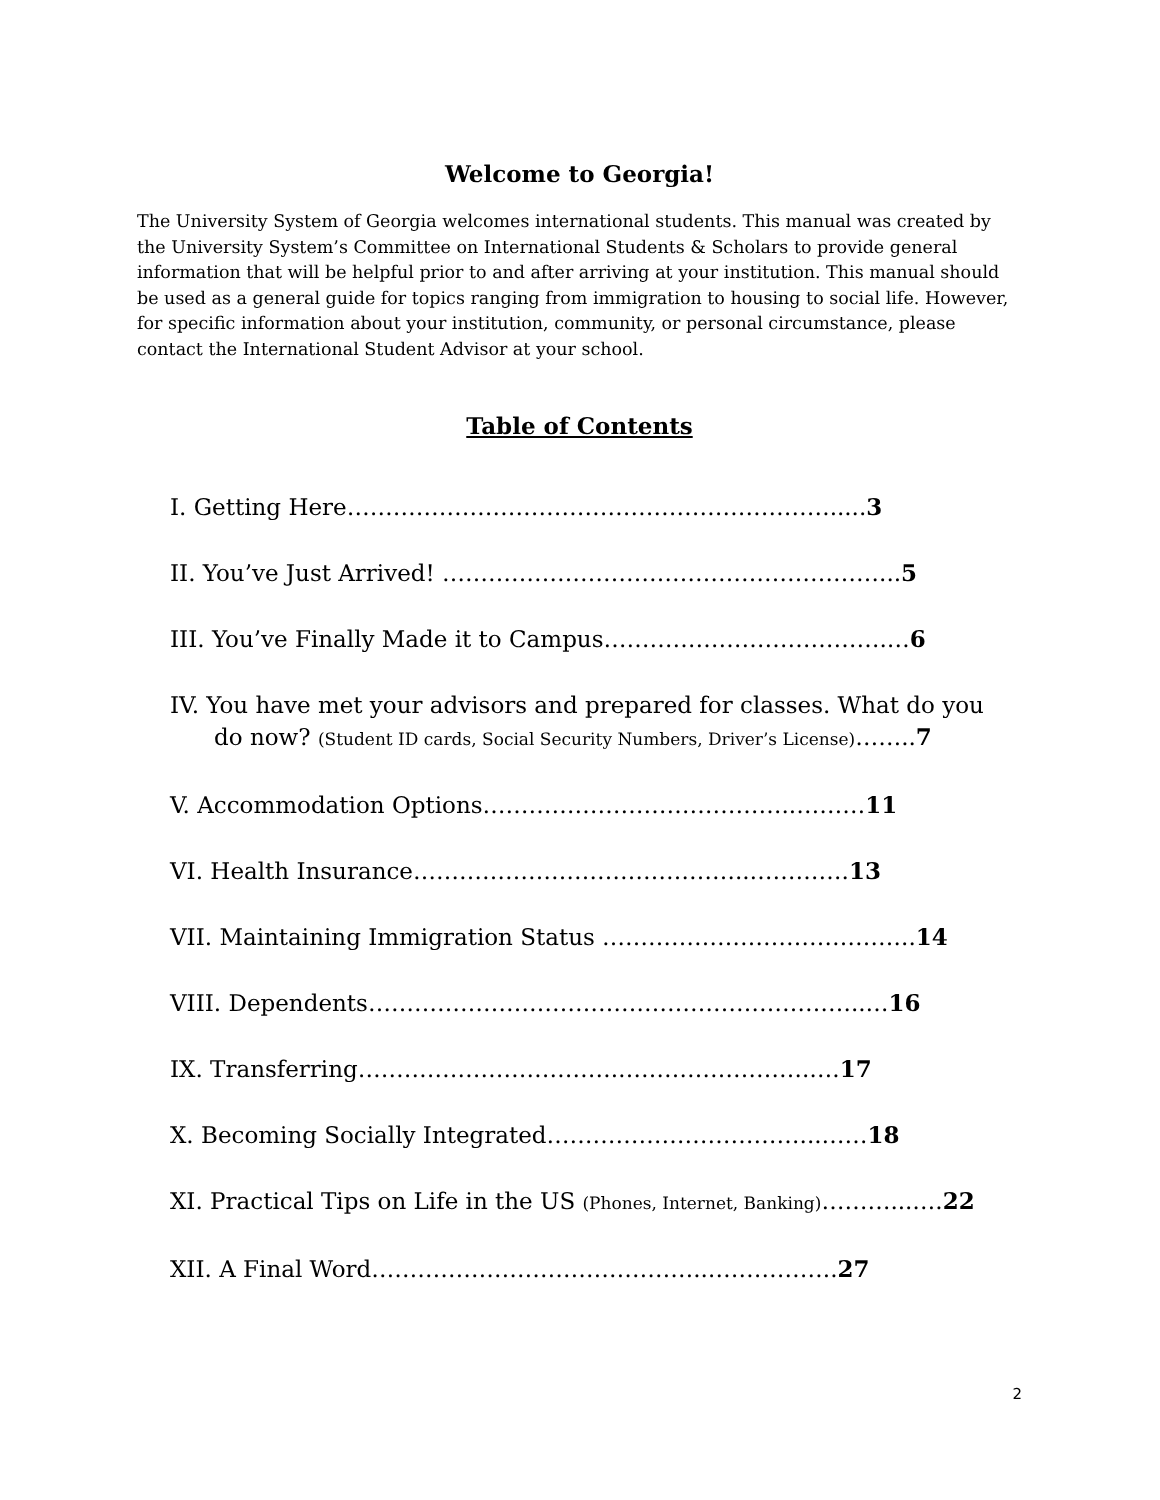Welcome to Georgia!
The University System of Georgia welcomes international students. This manual was created by the University System’s Committee on International Students & Scholars to provide general information that will be helpful prior to and after arriving at your institution. This manual should be used as a general guide for topics ranging from immigration to housing to social life. However, for specific information about your institution, community, or personal circumstance, please contact the International Student Advisor at your school.
Table of Contents
I. Getting Here……………………………………………………….....3
II. You’ve Just Arrived! …………………………………………………...5
III. You’ve Finally Made it to Campus……………………………….…6
IV. You have met your advisors and prepared for classes. What do you
do now? (Student ID cards, Social Security Numbers, Driver’s License)……..7
V. Accommodation Options…………………………………..………11
VI. Health Insurance……………………………………..………….13
VII. Maintaining Immigration Status …………………………………..14
VIII. Dependents………………………………………………………..…16
IX. Transferring…………………………….…………………….….17
X. Becoming Socially Integrated……………………………...……18
XI. Practical Tips on Life in the US (Phones, Internet, Banking)………...….22
XII. A Final Word……………………………………..……………..27
2